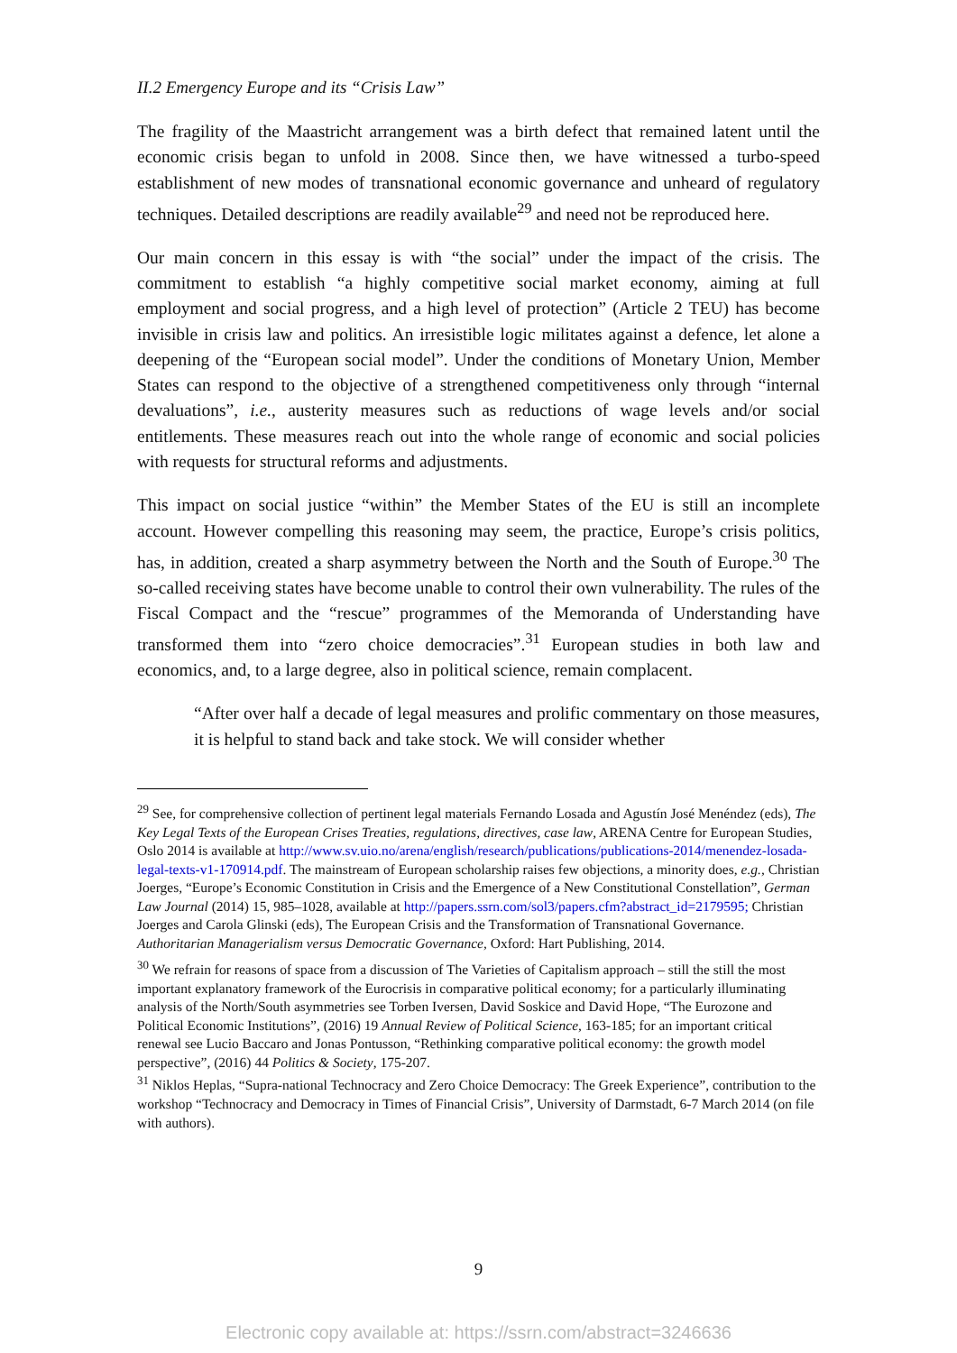II.2 Emergency Europe and its “Crisis Law”
The fragility of the Maastricht arrangement was a birth defect that remained latent until the economic crisis began to unfold in 2008. Since then, we have witnessed a turbo-speed establishment of new modes of transnational economic governance and unheard of regulatory techniques. Detailed descriptions are readily available<sup>29</sup> and need not be reproduced here.
Our main concern in this essay is with “the social” under the impact of the crisis. The commitment to establish “a highly competitive social market economy, aiming at full employment and social progress, and a high level of protection” (Article 2 TEU) has become invisible in crisis law and politics. An irresistible logic militates against a defence, let alone a deepening of the “European social model”. Under the conditions of Monetary Union, Member States can respond to the objective of a strengthened competitiveness only through “internal devaluations”, i.e., austerity measures such as reductions of wage levels and/or social entitlements. These measures reach out into the whole range of economic and social policies with requests for structural reforms and adjustments.
This impact on social justice “within” the Member States of the EU is still an incomplete account. However compelling this reasoning may seem, the practice, Europe’s crisis politics, has, in addition, created a sharp asymmetry between the North and the South of Europe.<sup>30</sup> The so-called receiving states have become unable to control their own vulnerability. The rules of the Fiscal Compact and the “rescue” programmes of the Memoranda of Understanding have transformed them into “zero choice democracies”.<sup>31</sup> European studies in both law and economics, and, to a large degree, also in political science, remain complacent.
“After over half a decade of legal measures and prolific commentary on those measures, it is helpful to stand back and take stock. We will consider whether
<sup>29</sup> See, for comprehensive collection of pertinent legal materials Fernando Losada and Agustín José Menéndez (eds), The Key Legal Texts of the European Crises Treaties, regulations, directives, case law, ARENA Centre for European Studies, Oslo 2014 is available at http://www.sv.uio.no/arena/english/research/publications/publications-2014/menendez-losada-legal-texts-v1-170914.pdf. The mainstream of European scholarship raises few objections, a minority does, e.g., Christian Joerges, “Europe’s Economic Constitution in Crisis and the Emergence of a New Constitutional Constellation”, German Law Journal (2014) 15, 985–1028, available at http://papers.ssrn.com/sol3/papers.cfm?abstract_id=2179595; Christian Joerges and Carola Glinski (eds), The European Crisis and the Transformation of Transnational Governance. Authoritarian Managerialism versus Democratic Governance, Oxford: Hart Publishing, 2014.
<sup>30</sup> We refrain for reasons of space from a discussion of The Varieties of Capitalism approach – still the still the most important explanatory framework of the Eurocrisis in comparative political economy; for a particularly illuminating analysis of the North/South asymmetries see Torben Iversen, David Soskice and David Hope, “The Eurozone and Political Economic Institutions”, (2016) 19 Annual Review of Political Science, 163-185; for an important critical renewal see Lucio Baccaro and Jonas Pontusson, “Rethinking comparative political economy: the growth model perspective”, (2016) 44 Politics & Society, 175-207.
<sup>31</sup> Niklos Heplas, “Supra-national Technocracy and Zero Choice Democracy: The Greek Experience”, contribution to the workshop “Technocracy and Democracy in Times of Financial Crisis”, University of Darmstadt, 6-7 March 2014 (on file with authors).
9
Electronic copy available at: https://ssrn.com/abstract=3246636